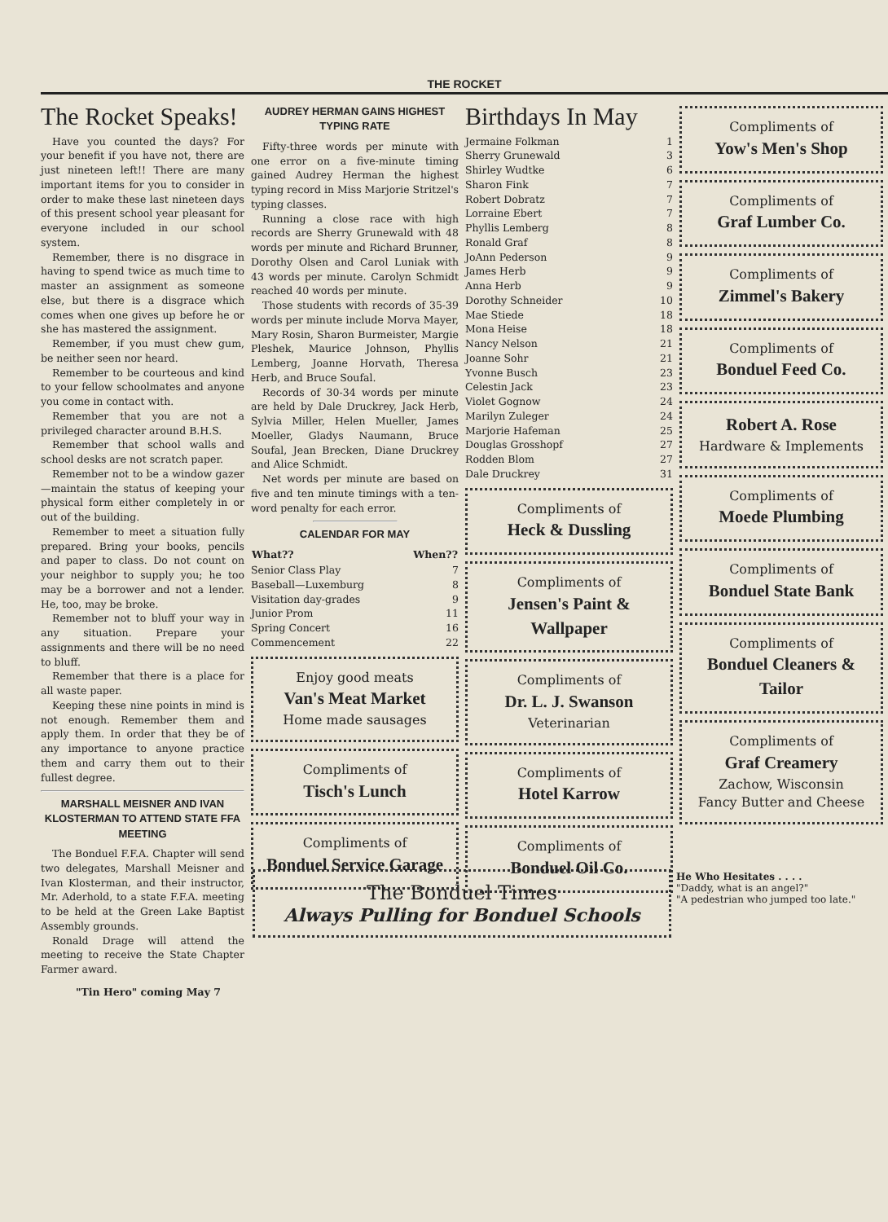THE ROCKET
The Rocket Speaks!
Have you counted the days? For your benefit if you have not, there are just nineteen left!! There are many important items for you to consider in order to make these last nineteen days of this present school year pleasant for everyone included in our school system.
Remember, there is no disgrace in having to spend twice as much time to master an assignment as someone else, but there is a disgrace which comes when one gives up before he or she has mastered the assignment.
Remember, if you must chew gum, be neither seen nor heard.
Remember to be courteous and kind to your fellow schoolmates and anyone you come in contact with.
Remember that you are not a privileged character around B.H.S.
Remember that school walls and school desks are not scratch paper.
Remember not to be a window gazer—maintain the status of keeping your physical form either completely in or out of the building.
Remember to meet a situation fully prepared. Bring your books, pencils and paper to class. Do not count on your neighbor to supply you; he too may be a borrower and not a lender. He, too, may be broke.
Remember not to bluff your way in any situation. Prepare your assignments and there will be no need to bluff.
Remember that there is a place for all waste paper.
Keeping these nine points in mind is not enough. Remember them and apply them. In order that they be of any importance to anyone practice them and carry them out to their fullest degree.
MARSHALL MEISNER AND IVAN KLOSTERMAN TO ATTEND STATE FFA MEETING
The Bonduel F.F.A. Chapter will send two delegates, Marshall Meisner and Ivan Klosterman, and their instructor, Mr. Aderhold, to a state F.F.A. meeting to be held at the Green Lake Baptist Assembly grounds.
Ronald Drage will attend the meeting to receive the State Chapter Farmer award.
"Tin Hero" coming May 7
AUDREY HERMAN GAINS HIGHEST TYPING RATE
Fifty-three words per minute with one error on a five-minute timing gained Audrey Herman the highest typing record in Miss Marjorie Stritzel's typing classes.
Running a close race with high records are Sherry Grunewald with 48 words per minute and Richard Brunner, Dorothy Olsen and Carol Luniak with 43 words per minute. Carolyn Schmidt reached 40 words per minute.
Those students with records of 35-39 words per minute include Morva Mayer, Mary Rosin, Sharon Burmeister, Margie Pleshek, Maurice Johnson, Phyllis Lemberg, Joanne Horvath, Theresa Herb, and Bruce Soufal.
Records of 30-34 words per minute are held by Dale Druckrey, Jack Herb, Sylvia Miller, Helen Mueller, James Moeller, Gladys Naumann, Bruce Soufal, Jean Brecken, Diane Druckrey and Alice Schmidt.
Net words per minute are based on five and ten minute timings with a ten-word penalty for each error.
CALENDAR FOR MAY
| What?? | When?? |
| --- | --- |
| Senior Class Play | 7 |
| Baseball—Luxemburg | 8 |
| Visitation day-grades | 9 |
| Junior Prom | 11 |
| Spring Concert | 16 |
| Commencement | 22 |
Enjoy good meats
Van's Meat Market
Home made sausages
Compliments of
Tisch's Lunch
Compliments of
Bonduel Service Garage
Birthdays In May
| Jermaine Folkman | 1 |
| Sherry Grunewald | 3 |
| Shirley Wudtke | 6 |
| Sharon Fink | 7 |
| Robert Dobratz | 7 |
| Lorraine Ebert | 7 |
| Phyllis Lemberg | 8 |
| Ronald Graf | 8 |
| JoAnn Pederson | 9 |
| James Herb | 9 |
| Anna Herb | 9 |
| Dorothy Schneider | 10 |
| Mae Stiede | 18 |
| Mona Heise | 18 |
| Nancy Nelson | 21 |
| Joanne Sohr | 21 |
| Yvonne Busch | 23 |
| Celestin Jack | 23 |
| Violet Gognow | 24 |
| Marilyn Zuleger | 24 |
| Marjorie Hafeman | 25 |
| Douglas Grosshopf | 27 |
| Rodden Blom | 27 |
| Dale Druckrey | 31 |
Compliments of
Heck & Dussling
Compliments of
Jensen's Paint & Wallpaper
Compliments of
Dr. L. J. Swanson
Veterinarian
Compliments of
Hotel Karrow
Compliments of
Bonduel Oil Co.
Compliments of
Yow's Men's Shop
Compliments of
Graf Lumber Co.
Compliments of
Zimmel's Bakery
Compliments of
Bonduel Feed Co.
Robert A. Rose
Hardware & Implements
Compliments of
Moede Plumbing
Compliments of
Bonduel State Bank
Compliments of
Bonduel Cleaners & Tailor
Compliments of
Graf Creamery
Zachow, Wisconsin
Fancy Butter and Cheese
The Bonduel Times
Always Pulling for Bonduel Schools
He Who Hesitates . . . .
"Daddy, what is an angel?"
"A pedestrian who jumped too late."